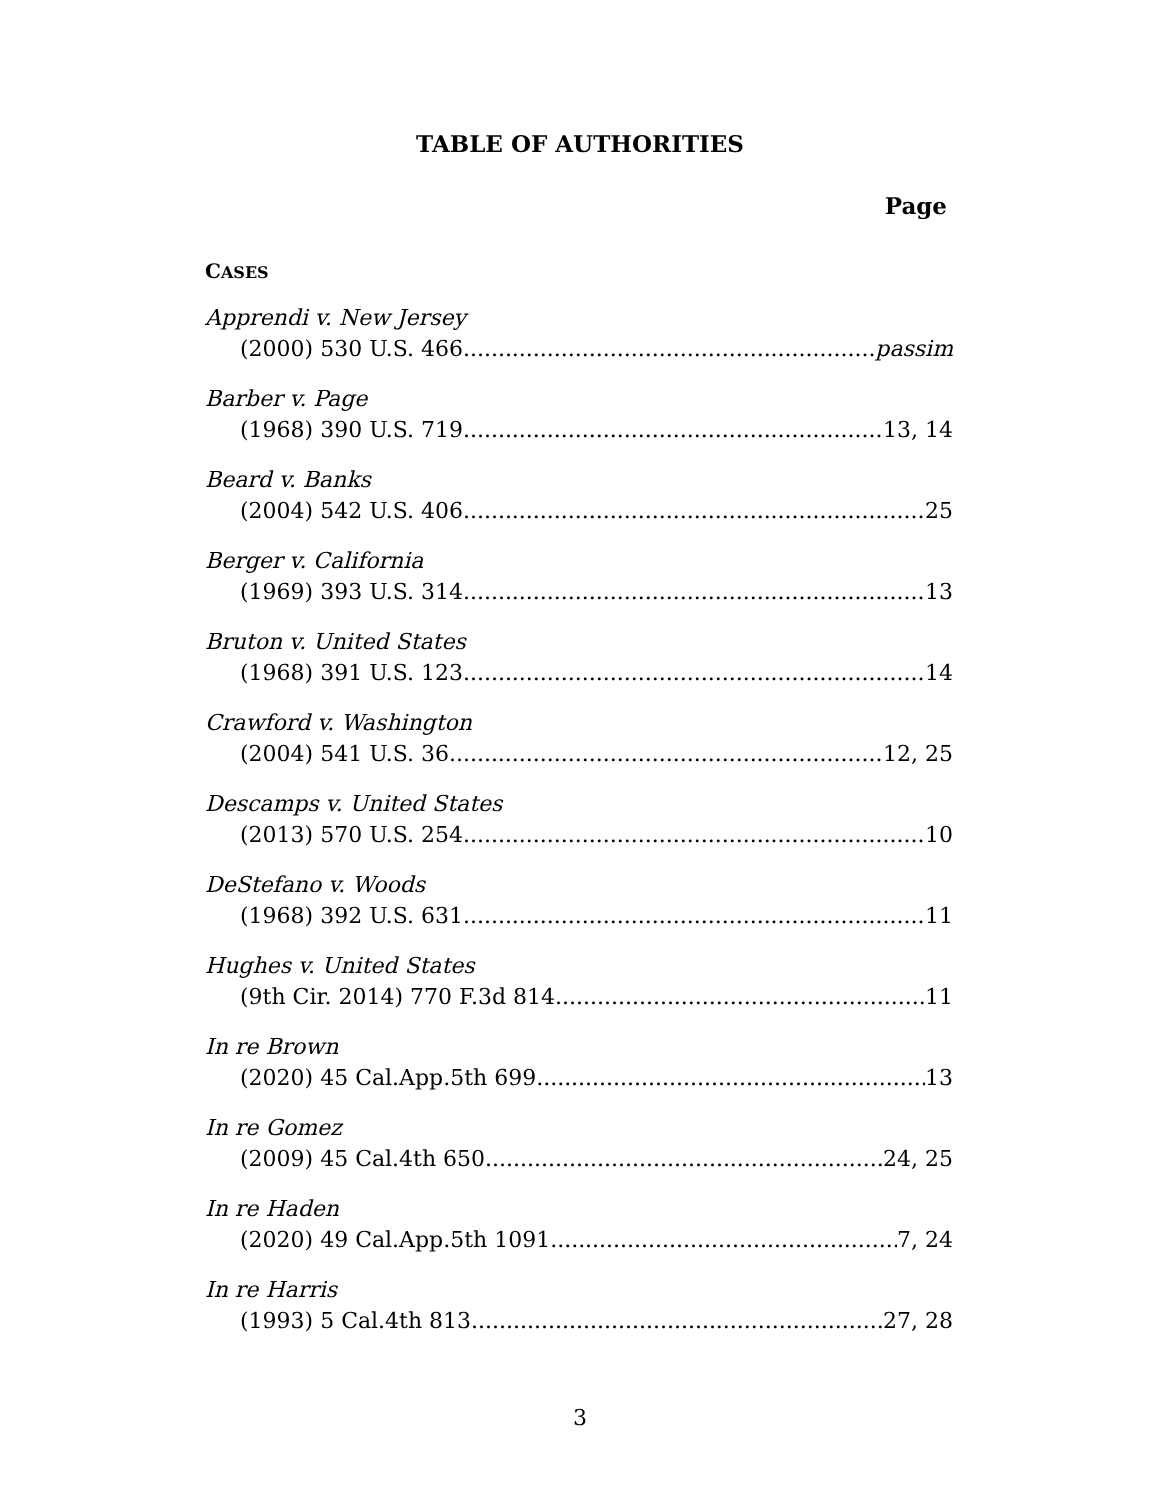TABLE OF AUTHORITIES
Page
CASES
Apprendi v. New Jersey
(2000) 530 U.S. 466 passim
Barber v. Page
(1968) 390 U.S. 719 13, 14
Beard v. Banks
(2004) 542 U.S. 406 25
Berger v. California
(1969) 393 U.S. 314 13
Bruton v. United States
(1968) 391 U.S. 123 14
Crawford v. Washington
(2004) 541 U.S. 36 12, 25
Descamps v. United States
(2013) 570 U.S. 254 10
DeStefano v. Woods
(1968) 392 U.S. 631 11
Hughes v. United States
(9th Cir. 2014) 770 F.3d 814 11
In re Brown
(2020) 45 Cal.App.5th 699 13
In re Gomez
(2009) 45 Cal.4th 650 24, 25
In re Haden
(2020) 49 Cal.App.5th 1091 7, 24
In re Harris
(1993) 5 Cal.4th 813 27, 28
3